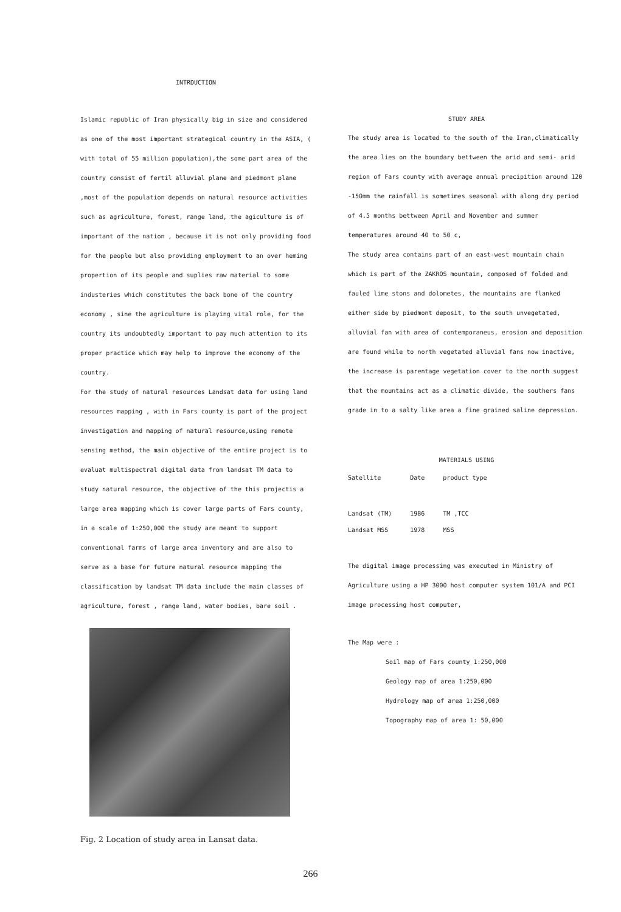INTRDUCTION
Islamic republic of Iran physically big in size and considered as one of the most important strategical country in the ASIA, ( with total of 55 million population),the some part area of the country consist of fertil alluvial plane and piedmont plane ,most of the population depends on natural resource activities such as agriculture, forest, range land, the agiculture is of important of the nation , because it is not only providing food for the people but also providing employment to an over heming propertion of its people and suplies raw material to some industeries which constitutes the back bone of the country economy , sine the agriculture is playing vital role, for the country its undoubtedly important to pay much attention to its proper practice which may help to improve the economy of the country.
For the study of natural resources Landsat data for using land resources mapping , with in Fars county is part of the project investigation and mapping of natural resource,using remote sensing method, the main objective of the entire project is to evaluat multispectral digital data from landsat TM data to study natural resource, the objective of the this projectis a large area mapping which is cover large parts of Fars county, in a scale of 1:250,000 the study are meant to support conventional farms of large area inventory and are also to serve as a base for future natural resource mapping the classification by landsat TM data include the main classes of agriculture, forest , range land, water bodies, bare soil .
Fig. 2 Location of study area in Lansat data.
STUDY AREA
The study area is located to the south of the Iran,climatically the area lies on the boundary bettween the arid and semi- arid region of Fars county with average annual precipition around 120 -150mm the rainfall is sometimes seasonal with along dry period of 4.5 months bettween April and November and summer temperatures around 40 to 50 c,
The study area contains part of an east-west mountain chain which is part of the ZAKROS mountain, composed of folded and fauled lime stons and dolometes, the mountains are flanked either side by piedmont deposit, to the south unvegetated, alluvial fan with area of contemporaneus, erosion and deposition are found while to north vegetated alluvial fans now inactive, the increase is parentage vegetation cover to the north suggest that the mountains act as a climatic divide, the southers fans grade in to a salty like area a fine grained saline depression.
MATERIALS USING
| Satellite | Date | product type |
| --- | --- | --- |
| Landsat (TM) | 1986 | TM ,TCC |
| Landsat MSS | 1978 | MSS |
The digital image processing was executed in Ministry of Agriculture using a HP 3000 host computer system 101/A and PCI image processing host computer,
The Map were :
Soil map of Fars county 1:250,000
Geology map of area 1:250,000
Hydrology map of area 1:250,000
Topography map of area 1: 50,000
266